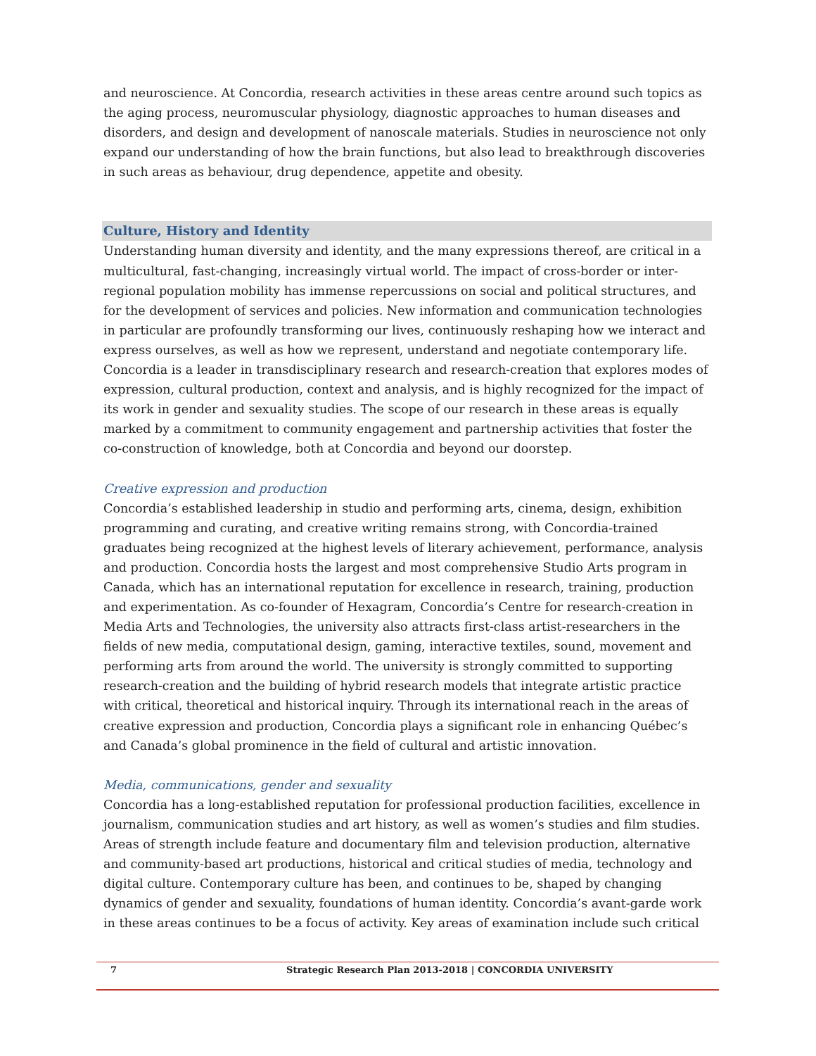and neuroscience. At Concordia, research activities in these areas centre around such topics as the aging process, neuromuscular physiology, diagnostic approaches to human diseases and disorders, and design and development of nanoscale materials. Studies in neuroscience not only expand our understanding of how the brain functions, but also lead to breakthrough discoveries in such areas as behaviour, drug dependence, appetite and obesity.
Culture, History and Identity
Understanding human diversity and identity, and the many expressions thereof, are critical in a multicultural, fast-changing, increasingly virtual world. The impact of cross-border or inter-regional population mobility has immense repercussions on social and political structures, and for the development of services and policies. New information and communication technologies in particular are profoundly transforming our lives, continuously reshaping how we interact and express ourselves, as well as how we represent, understand and negotiate contemporary life. Concordia is a leader in transdisciplinary research and research-creation that explores modes of expression, cultural production, context and analysis, and is highly recognized for the impact of its work in gender and sexuality studies. The scope of our research in these areas is equally marked by a commitment to community engagement and partnership activities that foster the co-construction of knowledge, both at Concordia and beyond our doorstep.
Creative expression and production
Concordia’s established leadership in studio and performing arts, cinema, design, exhibition programming and curating, and creative writing remains strong, with Concordia-trained graduates being recognized at the highest levels of literary achievement, performance, analysis and production. Concordia hosts the largest and most comprehensive Studio Arts program in Canada, which has an international reputation for excellence in research, training, production and experimentation. As co-founder of Hexagram, Concordia’s Centre for research-creation in Media Arts and Technologies, the university also attracts first-class artist-researchers in the fields of new media, computational design, gaming, interactive textiles, sound, movement and performing arts from around the world. The university is strongly committed to supporting research-creation and the building of hybrid research models that integrate artistic practice with critical, theoretical and historical inquiry. Through its international reach in the areas of creative expression and production, Concordia plays a significant role in enhancing Québec’s and Canada’s global prominence in the field of cultural and artistic innovation.
Media, communications, gender and sexuality
Concordia has a long-established reputation for professional production facilities, excellence in journalism, communication studies and art history, as well as women’s studies and film studies. Areas of strength include feature and documentary film and television production, alternative and community-based art productions, historical and critical studies of media, technology and digital culture. Contemporary culture has been, and continues to be, shaped by changing dynamics of gender and sexuality, foundations of human identity. Concordia’s avant-garde work in these areas continues to be a focus of activity. Key areas of examination include such critical
7 Strategic Research Plan 2013-2018 | CONCORDIA UNIVERSITY